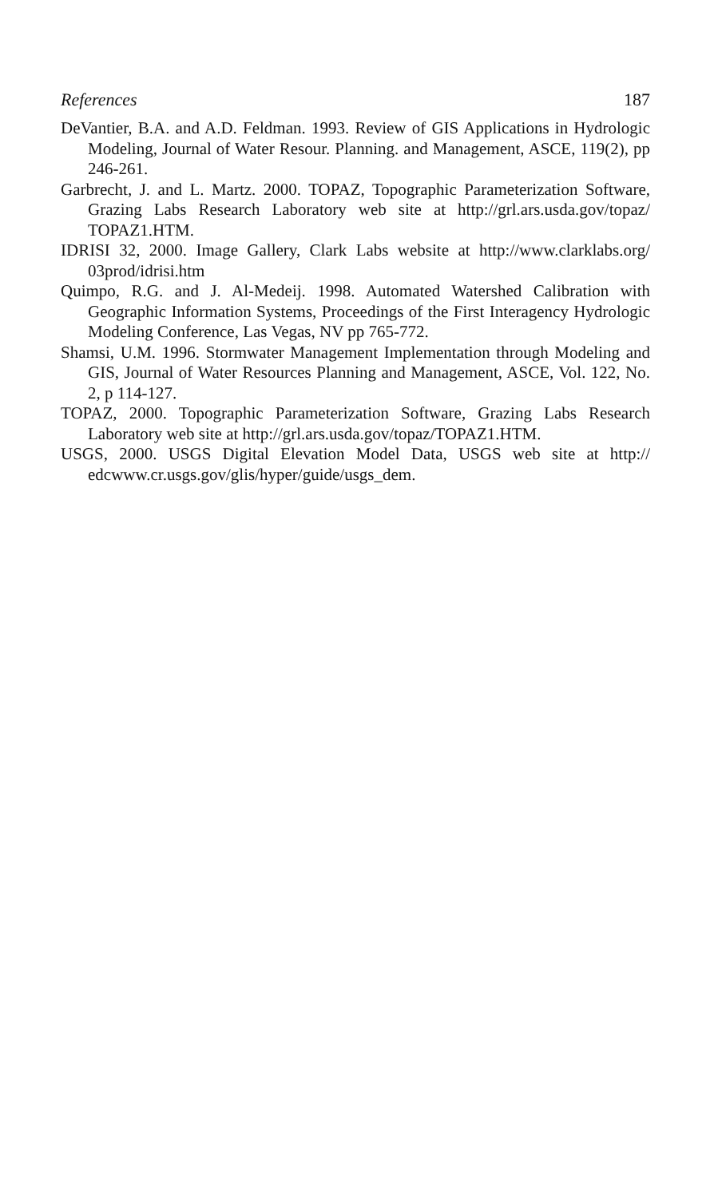References 187
DeVantier, B.A. and A.D. Feldman. 1993. Review of GIS Applications in Hydrologic Modeling, Journal of Water Resour. Planning. and Management, ASCE, 119(2), pp 246-261.
Garbrecht, J. and L. Martz. 2000. TOPAZ, Topographic Parameterization Software, Grazing Labs Research Laboratory web site at http://grl.ars.usda.gov/topaz/ TOPAZ1.HTM.
IDRISI 32, 2000. Image Gallery, Clark Labs website at http://www.clarklabs.org/ 03prod/idrisi.htm
Quimpo, R.G. and J. Al-Medeij. 1998. Automated Watershed Calibration with Geographic Information Systems, Proceedings of the First Interagency Hydrologic Modeling Conference, Las Vegas, NV pp 765-772.
Shamsi, U.M. 1996. Stormwater Management Implementation through Modeling and GIS, Journal of Water Resources Planning and Management, ASCE, Vol. 122, No. 2, p 114-127.
TOPAZ, 2000. Topographic Parameterization Software, Grazing Labs Research Laboratory web site at http://grl.ars.usda.gov/topaz/TOPAZ1.HTM.
USGS, 2000. USGS Digital Elevation Model Data, USGS web site at http:// edcwww.cr.usgs.gov/glis/hyper/guide/usgs_dem.